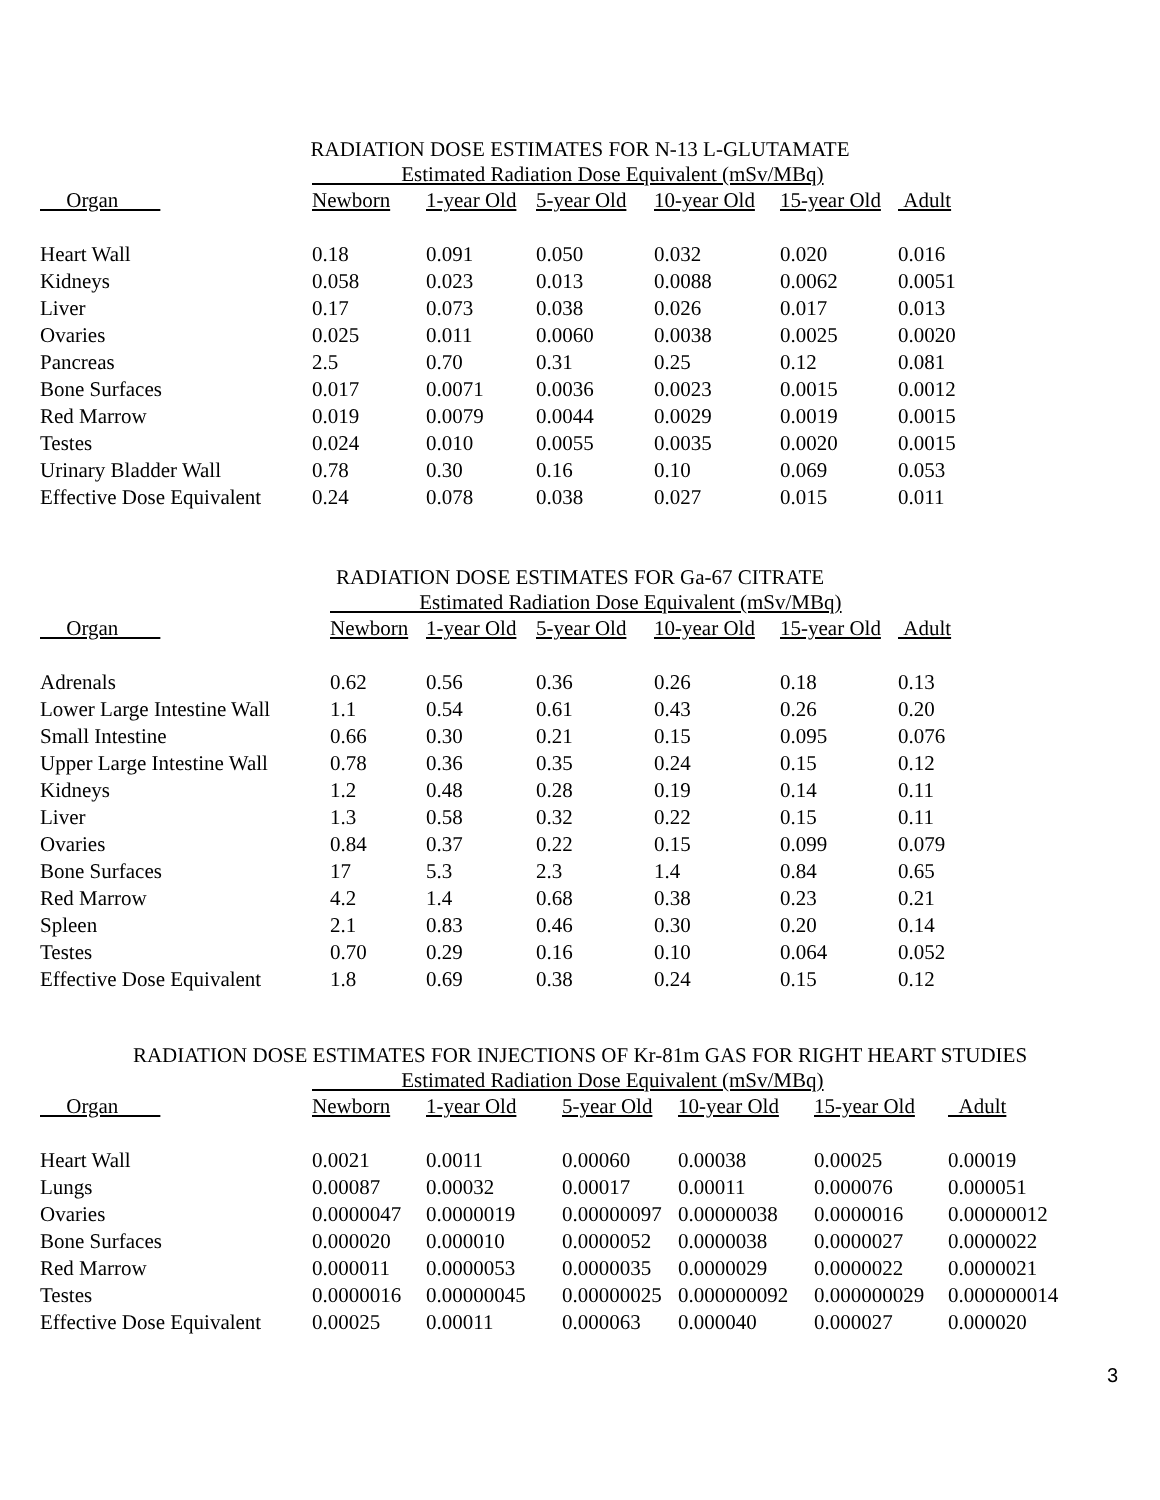RADIATION DOSE ESTIMATES FOR N-13 L-GLUTAMATE
| | Estimated Radiation Dose Equivalent (mSv/MBq) | | | | | |
| --- | --- | --- | --- | --- | --- | --- |
| Organ | Newborn | 1-year Old | 5-year Old | 10-year Old | 15-year Old | Adult |
| Heart Wall | 0.18 | 0.091 | 0.050 | 0.032 | 0.020 | 0.016 |
| Kidneys | 0.058 | 0.023 | 0.013 | 0.0088 | 0.0062 | 0.0051 |
| Liver | 0.17 | 0.073 | 0.038 | 0.026 | 0.017 | 0.013 |
| Ovaries | 0.025 | 0.011 | 0.0060 | 0.0038 | 0.0025 | 0.0020 |
| Pancreas | 2.5 | 0.70 | 0.31 | 0.25 | 0.12 | 0.081 |
| Bone Surfaces | 0.017 | 0.0071 | 0.0036 | 0.0023 | 0.0015 | 0.0012 |
| Red Marrow | 0.019 | 0.0079 | 0.0044 | 0.0029 | 0.0019 | 0.0015 |
| Testes | 0.024 | 0.010 | 0.0055 | 0.0035 | 0.0020 | 0.0015 |
| Urinary Bladder Wall | 0.78 | 0.30 | 0.16 | 0.10 | 0.069 | 0.053 |
| Effective Dose Equivalent | 0.24 | 0.078 | 0.038 | 0.027 | 0.015 | 0.011 |
RADIATION DOSE ESTIMATES FOR Ga-67 CITRATE
| | Estimated Radiation Dose Equivalent (mSv/MBq) | | | | | |
| --- | --- | --- | --- | --- | --- | --- |
| Organ | Newborn | 1-year Old | 5-year Old | 10-year Old | 15-year Old | Adult |
| Adrenals | 0.62 | 0.56 | 0.36 | 0.26 | 0.18 | 0.13 |
| Lower Large Intestine Wall | 1.1 | 0.54 | 0.61 | 0.43 | 0.26 | 0.20 |
| Small Intestine | 0.66 | 0.30 | 0.21 | 0.15 | 0.095 | 0.076 |
| Upper Large Intestine Wall | 0.78 | 0.36 | 0.35 | 0.24 | 0.15 | 0.12 |
| Kidneys | 1.2 | 0.48 | 0.28 | 0.19 | 0.14 | 0.11 |
| Liver | 1.3 | 0.58 | 0.32 | 0.22 | 0.15 | 0.11 |
| Ovaries | 0.84 | 0.37 | 0.22 | 0.15 | 0.099 | 0.079 |
| Bone Surfaces | 17 | 5.3 | 2.3 | 1.4 | 0.84 | 0.65 |
| Red Marrow | 4.2 | 1.4 | 0.68 | 0.38 | 0.23 | 0.21 |
| Spleen | 2.1 | 0.83 | 0.46 | 0.30 | 0.20 | 0.14 |
| Testes | 0.70 | 0.29 | 0.16 | 0.10 | 0.064 | 0.052 |
| Effective Dose Equivalent | 1.8 | 0.69 | 0.38 | 0.24 | 0.15 | 0.12 |
RADIATION DOSE ESTIMATES FOR INJECTIONS OF Kr-81m GAS FOR RIGHT HEART STUDIES
| | Estimated Radiation Dose Equivalent (mSv/MBq) | | | | | |
| --- | --- | --- | --- | --- | --- | --- |
| Organ | Newborn | 1-year Old | 5-year Old | 10-year Old | 15-year Old | Adult |
| Heart Wall | 0.0021 | 0.0011 | 0.00060 | 0.00038 | 0.00025 | 0.00019 |
| Lungs | 0.00087 | 0.00032 | 0.00017 | 0.00011 | 0.000076 | 0.000051 |
| Ovaries | 0.0000047 | 0.0000019 | 0.00000097 | 0.00000038 | 0.0000016 | 0.00000012 |
| Bone Surfaces | 0.000020 | 0.000010 | 0.0000052 | 0.0000038 | 0.0000027 | 0.0000022 |
| Red Marrow | 0.000011 | 0.0000053 | 0.0000035 | 0.0000029 | 0.0000022 | 0.0000021 |
| Testes | 0.0000016 | 0.00000045 | 0.00000025 | 0.000000092 | 0.000000029 | 0.000000014 |
| Effective Dose Equivalent | 0.00025 | 0.00011 | 0.000063 | 0.000040 | 0.000027 | 0.000020 |
3